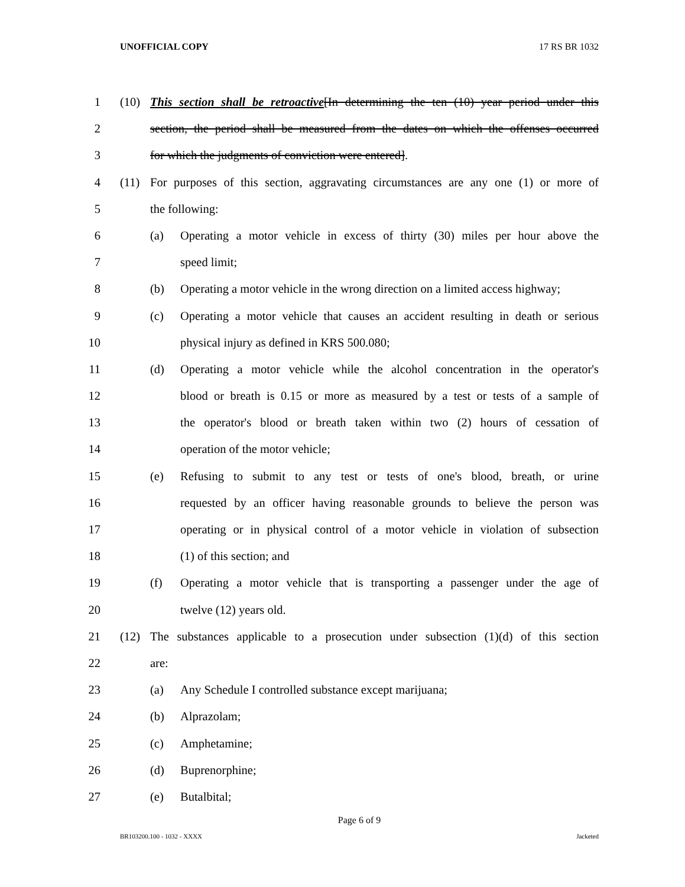UNOFFICIAL COPY 17 RS BR 1032
1 (10) This section shall be retroactive[In determining the ten (10) year period under this
2 section, the period shall be measured from the dates on which the offenses occurred
3 for which the judgments of conviction were entered].
4 (11) For purposes of this section, aggravating circumstances are any one (1) or more of
5 the following:
6 (a) Operating a motor vehicle in excess of thirty (30) miles per hour above the
7 speed limit;
8 (b) Operating a motor vehicle in the wrong direction on a limited access highway;
9 (c) Operating a motor vehicle that causes an accident resulting in death or serious
10 physical injury as defined in KRS 500.080;
11 (d) Operating a motor vehicle while the alcohol concentration in the operator's
12 blood or breath is 0.15 or more as measured by a test or tests of a sample of
13 the operator's blood or breath taken within two (2) hours of cessation of
14 operation of the motor vehicle;
15 (e) Refusing to submit to any test or tests of one's blood, breath, or urine
16 requested by an officer having reasonable grounds to believe the person was
17 operating or in physical control of a motor vehicle in violation of subsection
18 (1) of this section; and
19 (f) Operating a motor vehicle that is transporting a passenger under the age of
20 twelve (12) years old.
21 (12) The substances applicable to a prosecution under subsection (1)(d) of this section
22 are:
23 (a) Any Schedule I controlled substance except marijuana;
24 (b) Alprazolam;
25 (c) Amphetamine;
26 (d) Buprenorphine;
27 (e) Butalbital;
Page 6 of 9
BR103200.100 - 1032 - XXXX Jacketed